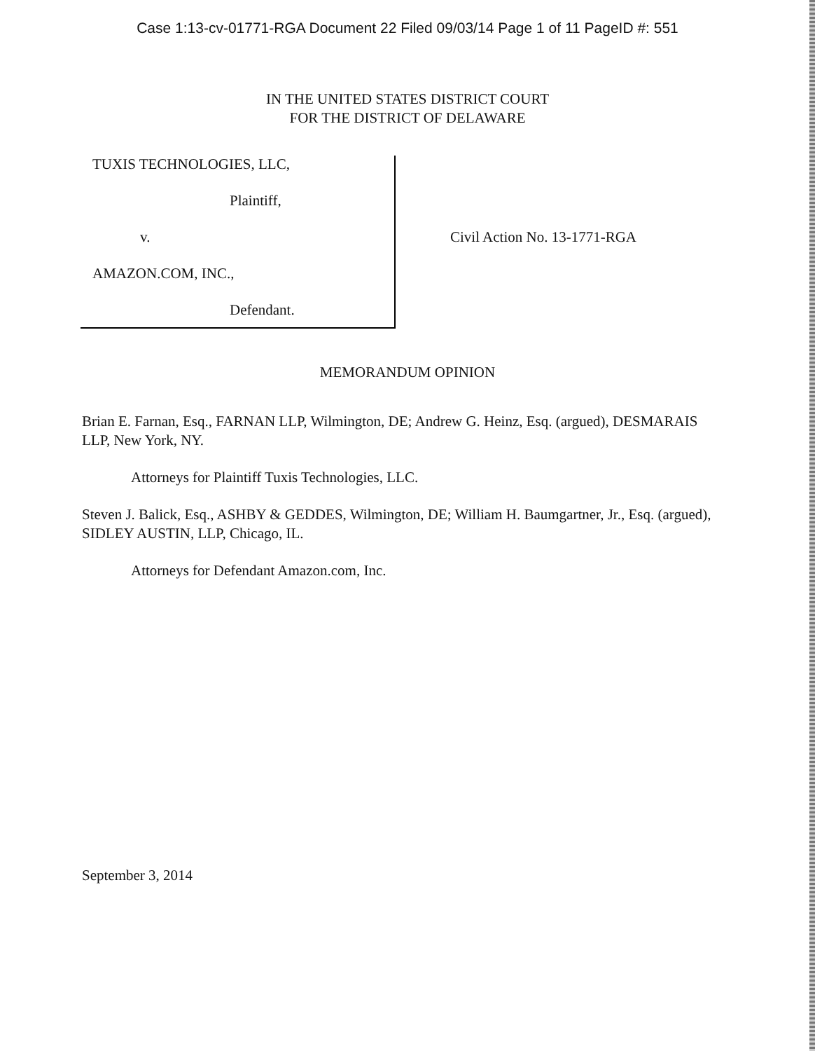Case 1:13-cv-01771-RGA Document 22 Filed 09/03/14 Page 1 of 11 PageID #: 551
IN THE UNITED STATES DISTRICT COURT
FOR THE DISTRICT OF DELAWARE
TUXIS TECHNOLOGIES, LLC,
Plaintiff,
v.
AMAZON.COM, INC.,
Defendant.
Civil Action No. 13-1771-RGA
MEMORANDUM OPINION
Brian E. Farnan, Esq., FARNAN LLP, Wilmington, DE; Andrew G. Heinz, Esq. (argued), DESMARAIS LLP, New York, NY.
Attorneys for Plaintiff Tuxis Technologies, LLC.
Steven J. Balick, Esq., ASHBY & GEDDES, Wilmington, DE; William H. Baumgartner, Jr., Esq. (argued), SIDLEY AUSTIN, LLP, Chicago, IL.
Attorneys for Defendant Amazon.com, Inc.
September 3, 2014